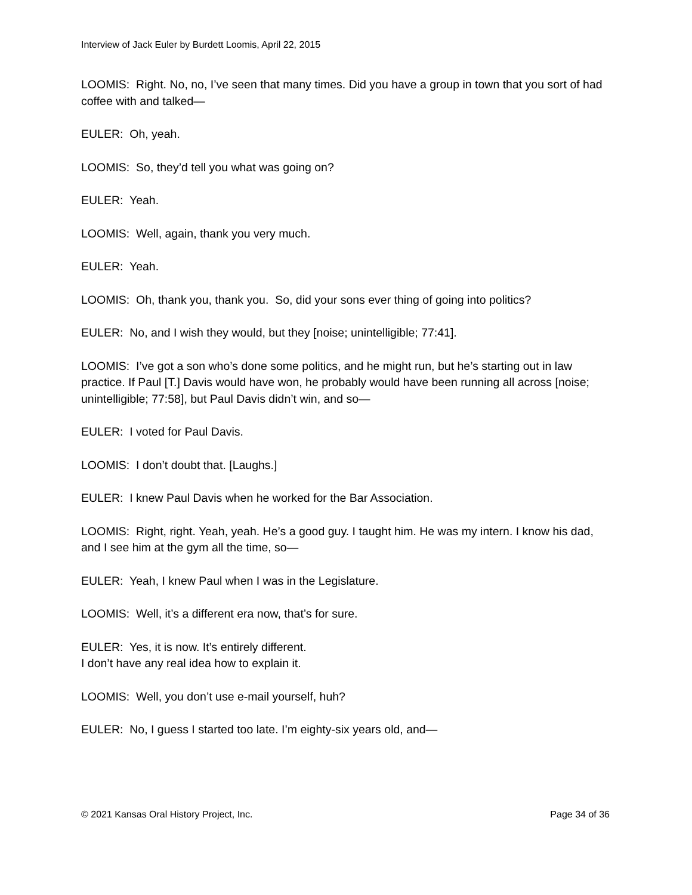Interview of Jack Euler by Burdett Loomis, April 22, 2015
LOOMIS: Right. No, no, I’ve seen that many times. Did you have a group in town that you sort of had coffee with and talked—
EULER: Oh, yeah.
LOOMIS: So, they’d tell you what was going on?
EULER: Yeah.
LOOMIS: Well, again, thank you very much.
EULER: Yeah.
LOOMIS: Oh, thank you, thank you. So, did your sons ever thing of going into politics?
EULER: No, and I wish they would, but they [noise; unintelligible; 77:41].
LOOMIS: I’ve got a son who’s done some politics, and he might run, but he’s starting out in law practice. If Paul [T.] Davis would have won, he probably would have been running all across [noise; unintelligible; 77:58], but Paul Davis didn’t win, and so—
EULER: I voted for Paul Davis.
LOOMIS: I don’t doubt that. [Laughs.]
EULER: I knew Paul Davis when he worked for the Bar Association.
LOOMIS: Right, right. Yeah, yeah. He’s a good guy. I taught him. He was my intern. I know his dad, and I see him at the gym all the time, so—
EULER: Yeah, I knew Paul when I was in the Legislature.
LOOMIS: Well, it’s a different era now, that’s for sure.
EULER: Yes, it is now. It’s entirely different.
I don’t have any real idea how to explain it.
LOOMIS: Well, you don’t use e-mail yourself, huh?
EULER: No, I guess I started too late. I’m eighty-six years old, and—
© 2021 Kansas Oral History Project, Inc. Page 34 of 36